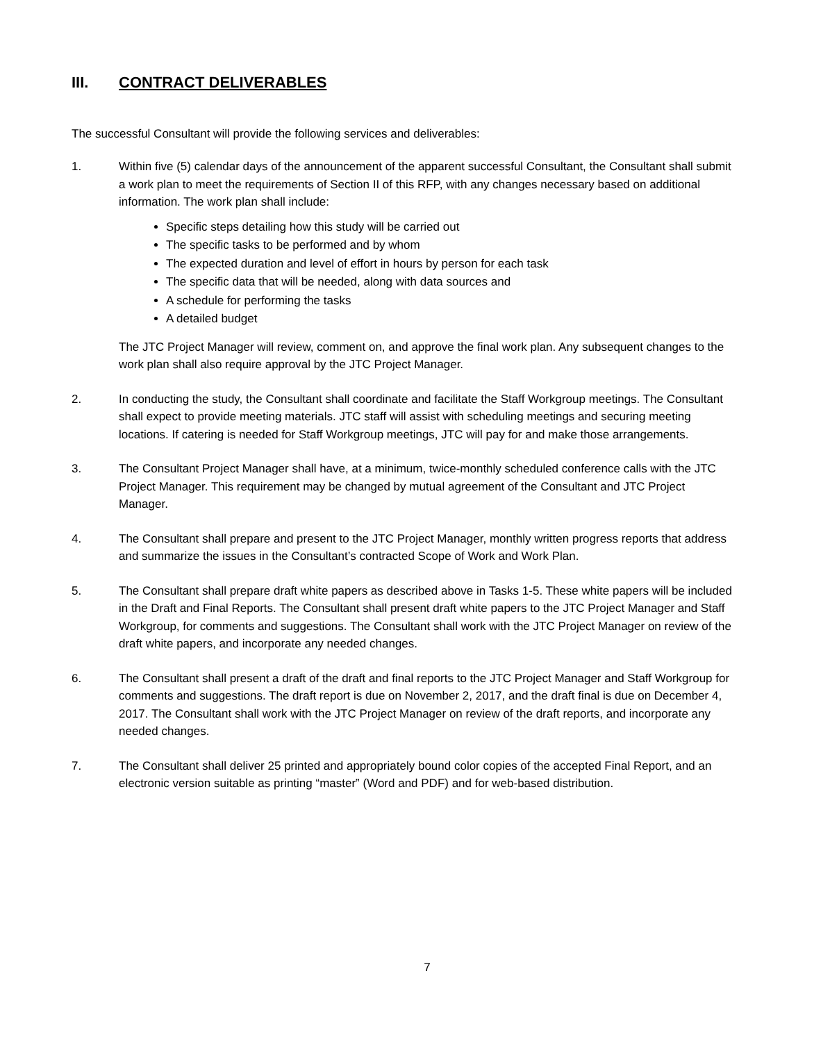III. CONTRACT DELIVERABLES
The successful Consultant will provide the following services and deliverables:
1. Within five (5) calendar days of the announcement of the apparent successful Consultant, the Consultant shall submit a work plan to meet the requirements of Section II of this RFP, with any changes necessary based on additional information. The work plan shall include:
Specific steps detailing how this study will be carried out
The specific tasks to be performed and by whom
The expected duration and level of effort in hours by person for each task
The specific data that will be needed, along with data sources and
A schedule for performing the tasks
A detailed budget
The JTC Project Manager will review, comment on, and approve the final work plan. Any subsequent changes to the work plan shall also require approval by the JTC Project Manager.
2. In conducting the study, the Consultant shall coordinate and facilitate the Staff Workgroup meetings. The Consultant shall expect to provide meeting materials. JTC staff will assist with scheduling meetings and securing meeting locations. If catering is needed for Staff Workgroup meetings, JTC will pay for and make those arrangements.
3. The Consultant Project Manager shall have, at a minimum, twice-monthly scheduled conference calls with the JTC Project Manager. This requirement may be changed by mutual agreement of the Consultant and JTC Project Manager.
4. The Consultant shall prepare and present to the JTC Project Manager, monthly written progress reports that address and summarize the issues in the Consultant’s contracted Scope of Work and Work Plan.
5. The Consultant shall prepare draft white papers as described above in Tasks 1-5. These white papers will be included in the Draft and Final Reports. The Consultant shall present draft white papers to the JTC Project Manager and Staff Workgroup, for comments and suggestions. The Consultant shall work with the JTC Project Manager on review of the draft white papers, and incorporate any needed changes.
6. The Consultant shall present a draft of the draft and final reports to the JTC Project Manager and Staff Workgroup for comments and suggestions. The draft report is due on November 2, 2017, and the draft final is due on December 4, 2017. The Consultant shall work with the JTC Project Manager on review of the draft reports, and incorporate any needed changes.
7. The Consultant shall deliver 25 printed and appropriately bound color copies of the accepted Final Report, and an electronic version suitable as printing “master” (Word and PDF) and for web-based distribution.
7